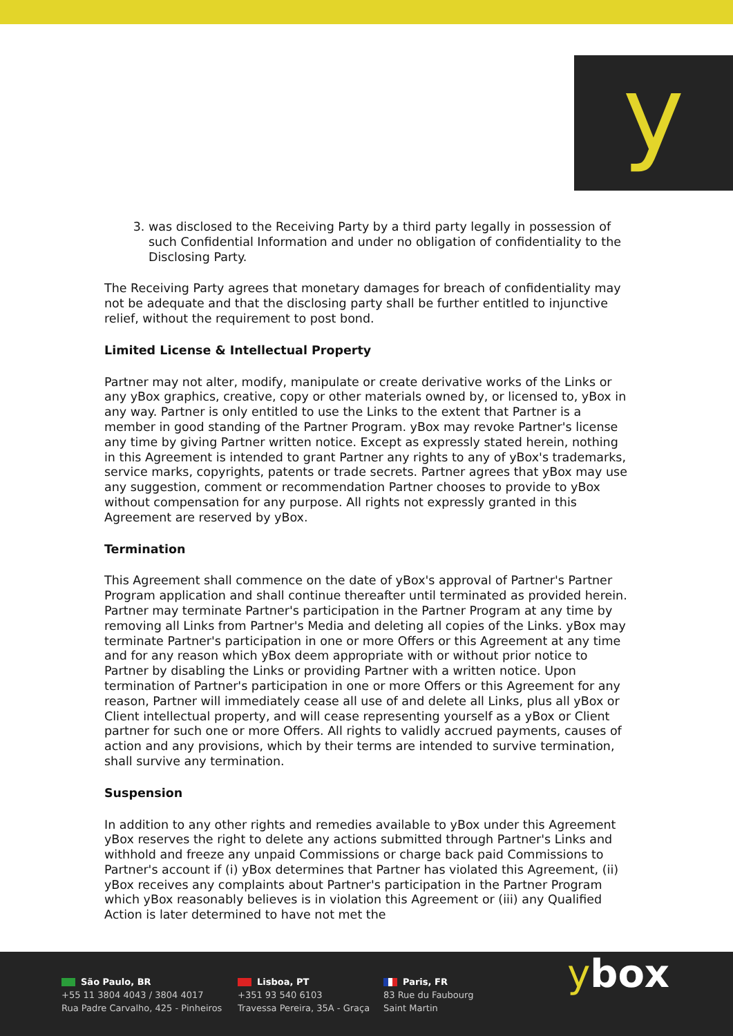y
3. was disclosed to the Receiving Party by a third party legally in possession of such Confidential Information and under no obligation of confidentiality to the Disclosing Party.
The Receiving Party agrees that monetary damages for breach of confidentiality may not be adequate and that the disclosing party shall be further entitled to injunctive relief, without the requirement to post bond.
Limited License & Intellectual Property
Partner may not alter, modify, manipulate or create derivative works of the Links or any yBox graphics, creative, copy or other materials owned by, or licensed to, yBox in any way. Partner is only entitled to use the Links to the extent that Partner is a member in good standing of the Partner Program. yBox may revoke Partner's license any time by giving Partner written notice. Except as expressly stated herein, nothing in this Agreement is intended to grant Partner any rights to any of yBox's trademarks, service marks, copyrights, patents or trade secrets. Partner agrees that yBox may use any suggestion, comment or recommendation Partner chooses to provide to yBox without compensation for any purpose. All rights not expressly granted in this Agreement are reserved by yBox.
Termination
This Agreement shall commence on the date of yBox's approval of Partner's Partner Program application and shall continue thereafter until terminated as provided herein. Partner may terminate Partner's participation in the Partner Program at any time by removing all Links from Partner's Media and deleting all copies of the Links. yBox may terminate Partner's participation in one or more Offers or this Agreement at any time and for any reason which yBox deem appropriate with or without prior notice to Partner by disabling the Links or providing Partner with a written notice. Upon termination of Partner's participation in one or more Offers or this Agreement for any reason, Partner will immediately cease all use of and delete all Links, plus all yBox or Client intellectual property, and will cease representing yourself as a yBox or Client partner for such one or more Offers. All rights to validly accrued payments, causes of action and any provisions, which by their terms are intended to survive termination, shall survive any termination.
Suspension
In addition to any other rights and remedies available to yBox under this Agreement yBox reserves the right to delete any actions submitted through Partner's Links and withhold and freeze any unpaid Commissions or charge back paid Commissions to Partner's account if (i) yBox determines that Partner has violated this Agreement, (ii) yBox receives any complaints about Partner's participation in the Partner Program which yBox reasonably believes is in violation this Agreement or (iii) any Qualified Action is later determined to have not met the
São Paulo, BR
+55 11 3804 4043 / 3804 4017
Rua Padre Carvalho, 425 - Pinheiros
Lisboa, PT
+351 93 540 6103
Travessa Pereira, 35A - Graça
Paris, FR
83 Rue du Faubourg
Saint Martin
ybox